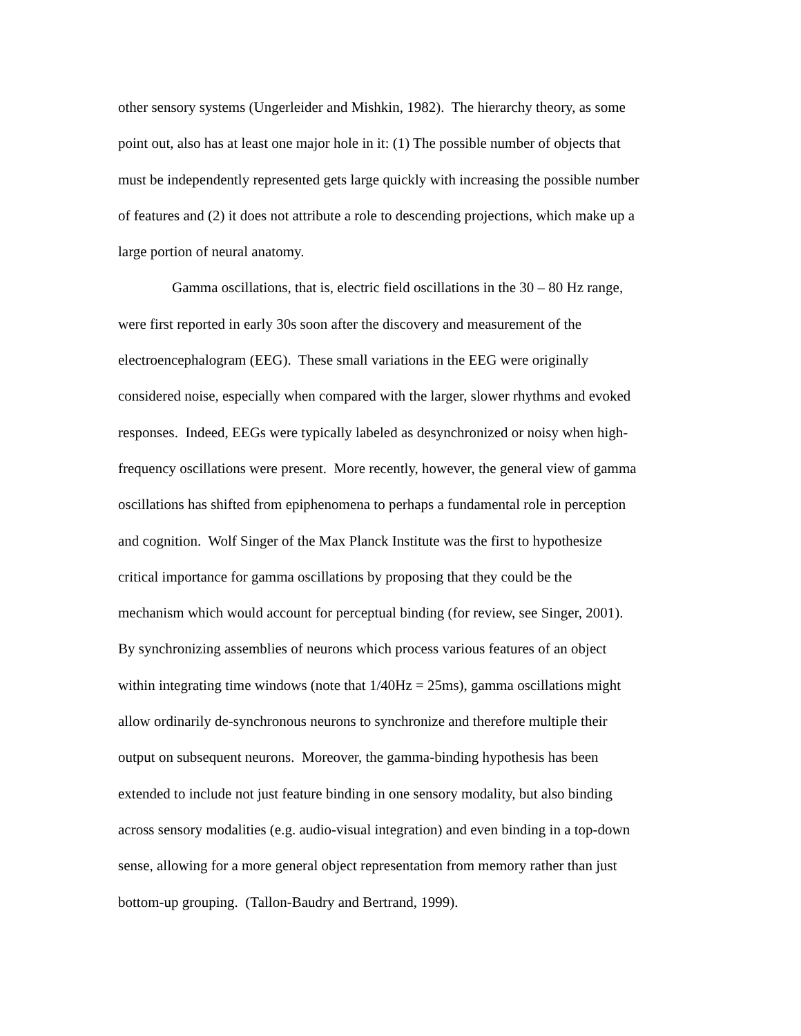other sensory systems (Ungerleider and Mishkin, 1982). The hierarchy theory, as some
point out, also has at least one major hole in it: (1) The possible number of objects that
must be independently represented gets large quickly with increasing the possible number
of features and (2) it does not attribute a role to descending projections, which make up a
large portion of neural anatomy.
Gamma oscillations, that is, electric field oscillations in the 30 – 80 Hz range,
were first reported in early 30s soon after the discovery and measurement of the
electroencephalogram (EEG). These small variations in the EEG were originally
considered noise, especially when compared with the larger, slower rhythms and evoked
responses. Indeed, EEGs were typically labeled as desynchronized or noisy when high-
frequency oscillations were present. More recently, however, the general view of gamma
oscillations has shifted from epiphenomena to perhaps a fundamental role in perception
and cognition. Wolf Singer of the Max Planck Institute was the first to hypothesize
critical importance for gamma oscillations by proposing that they could be the
mechanism which would account for perceptual binding (for review, see Singer, 2001).
By synchronizing assemblies of neurons which process various features of an object
within integrating time windows (note that 1/40Hz = 25ms), gamma oscillations might
allow ordinarily de-synchronous neurons to synchronize and therefore multiple their
output on subsequent neurons. Moreover, the gamma-binding hypothesis has been
extended to include not just feature binding in one sensory modality, but also binding
across sensory modalities (e.g. audio-visual integration) and even binding in a top-down
sense, allowing for a more general object representation from memory rather than just
bottom-up grouping. (Tallon-Baudry and Bertrand, 1999).